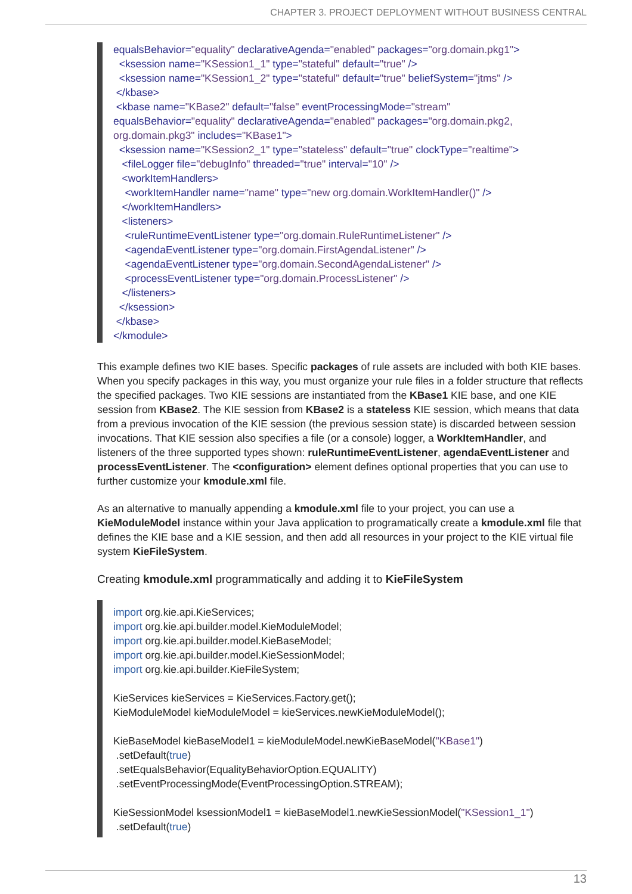CHAPTER 3. PROJECT DEPLOYMENT WITHOUT BUSINESS CENTRAL
equalsBehavior="equality" declarativeAgenda="enabled" packages="org.domain.pkg1"> <ksession name="KSession1_1" type="stateful" default="true" /> <ksession name="KSession1_2" type="stateful" default="true" beliefSystem="jtms" /> </kbase> <kbase name="KBase2" default="false" eventProcessingMode="stream" equalsBehavior="equality" declarativeAgenda="enabled" packages="org.domain.pkg2, org.domain.pkg3" includes="KBase1"> <ksession name="KSession2_1" type="stateless" default="true" clockType="realtime"> <fileLogger file="debugInfo" threaded="true" interval="10" /> <workItemHandlers> <workItemHandler name="name" type="new org.domain.WorkItemHandler()" /> </workItemHandlers> <listeners> <ruleRuntimeEventListener type="org.domain.RuleRuntimeListener" /> <agendaEventListener type="org.domain.FirstAgendaListener" /> <agendaEventListener type="org.domain.SecondAgendaListener" /> <processEventListener type="org.domain.ProcessListener" /> </listeners> </ksession> </kbase> </kmodule>
This example defines two KIE bases. Specific packages of rule assets are included with both KIE bases. When you specify packages in this way, you must organize your rule files in a folder structure that reflects the specified packages. Two KIE sessions are instantiated from the KBase1 KIE base, and one KIE session from KBase2. The KIE session from KBase2 is a stateless KIE session, which means that data from a previous invocation of the KIE session (the previous session state) is discarded between session invocations. That KIE session also specifies a file (or a console) logger, a WorkItemHandler, and listeners of the three supported types shown: ruleRuntimeEventListener, agendaEventListener and processEventListener. The <configuration> element defines optional properties that you can use to further customize your kmodule.xml file.
As an alternative to manually appending a kmodule.xml file to your project, you can use a KieModuleModel instance within your Java application to programatically create a kmodule.xml file that defines the KIE base and a KIE session, and then add all resources in your project to the KIE virtual file system KieFileSystem.
Creating kmodule.xml programmatically and adding it to KieFileSystem
import org.kie.api.KieServices; import org.kie.api.builder.model.KieModuleModel; import org.kie.api.builder.model.KieBaseModel; import org.kie.api.builder.model.KieSessionModel; import org.kie.api.builder.KieFileSystem; KieServices kieServices = KieServices.Factory.get(); KieModuleModel kieModuleModel = kieServices.newKieModuleModel(); KieBaseModel kieBaseModel1 = kieModuleModel.newKieBaseModel("KBase1") .setDefault(true) .setEqualsBehavior(EqualityBehaviorOption.EQUALITY) .setEventProcessingMode(EventProcessingOption.STREAM); KieSessionModel ksessionModel1 = kieBaseModel1.newKieSessionModel("KSession1_1") .setDefault(true)
13